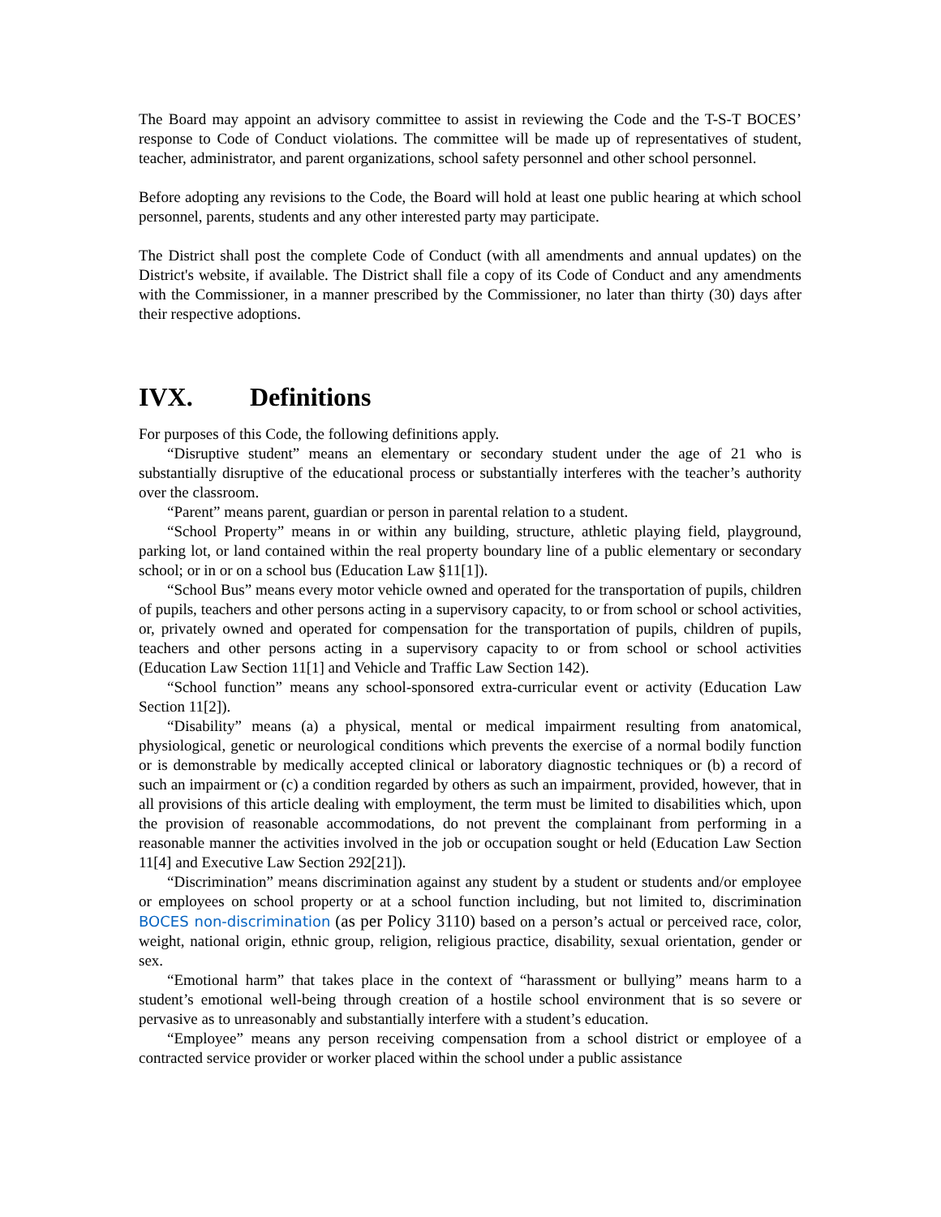The Board may appoint an advisory committee to assist in reviewing the Code and the T-S-T BOCES’ response to Code of Conduct violations. The committee will be made up of representatives of student, teacher, administrator, and parent organizations, school safety personnel and other school personnel.
Before adopting any revisions to the Code, the Board will hold at least one public hearing at which school personnel, parents, students and any other interested party may participate.
The District shall post the complete Code of Conduct (with all amendments and annual updates) on the District's website, if available. The District shall file a copy of its Code of Conduct and any amendments with the Commissioner, in a manner prescribed by the Commissioner, no later than thirty (30) days after their respective adoptions.
IVX. Definitions
For purposes of this Code, the following definitions apply.
“Disruptive student” means an elementary or secondary student under the age of 21 who is substantially disruptive of the educational process or substantially interferes with the teacher’s authority over the classroom.
“Parent” means parent, guardian or person in parental relation to a student.
“School Property” means in or within any building, structure, athletic playing field, playground, parking lot, or land contained within the real property boundary line of a public elementary or secondary school; or in or on a school bus (Education Law §11[1]).
“School Bus” means every motor vehicle owned and operated for the transportation of pupils, children of pupils, teachers and other persons acting in a supervisory capacity, to or from school or school activities, or, privately owned and operated for compensation for the transportation of pupils, children of pupils, teachers and other persons acting in a supervisory capacity to or from school or school activities (Education Law Section 11[1] and Vehicle and Traffic Law Section 142).
“School function” means any school-sponsored extra-curricular event or activity (Education Law Section 11[2]).
“Disability” means (a) a physical, mental or medical impairment resulting from anatomical, physiological, genetic or neurological conditions which prevents the exercise of a normal bodily function or is demonstrable by medically accepted clinical or laboratory diagnostic techniques or (b) a record of such an impairment or (c) a condition regarded by others as such an impairment, provided, however, that in all provisions of this article dealing with employment, the term must be limited to disabilities which, upon the provision of reasonable accommodations, do not prevent the complainant from performing in a reasonable manner the activities involved in the job or occupation sought or held (Education Law Section 11[4] and Executive Law Section 292[21]).
“Discrimination” means discrimination against any student by a student or students and/or employee or employees on school property or at a school function including, but not limited to, discrimination BOCES non-discrimination (as per Policy 3110) based on a person’s actual or perceived race, color, weight, national origin, ethnic group, religion, religious practice, disability, sexual orientation, gender or sex.
“Emotional harm” that takes place in the context of “harassment or bullying” means harm to a student’s emotional well-being through creation of a hostile school environment that is so severe or pervasive as to unreasonably and substantially interfere with a student’s education.
“Employee” means any person receiving compensation from a school district or employee of a contracted service provider or worker placed within the school under a public assistance